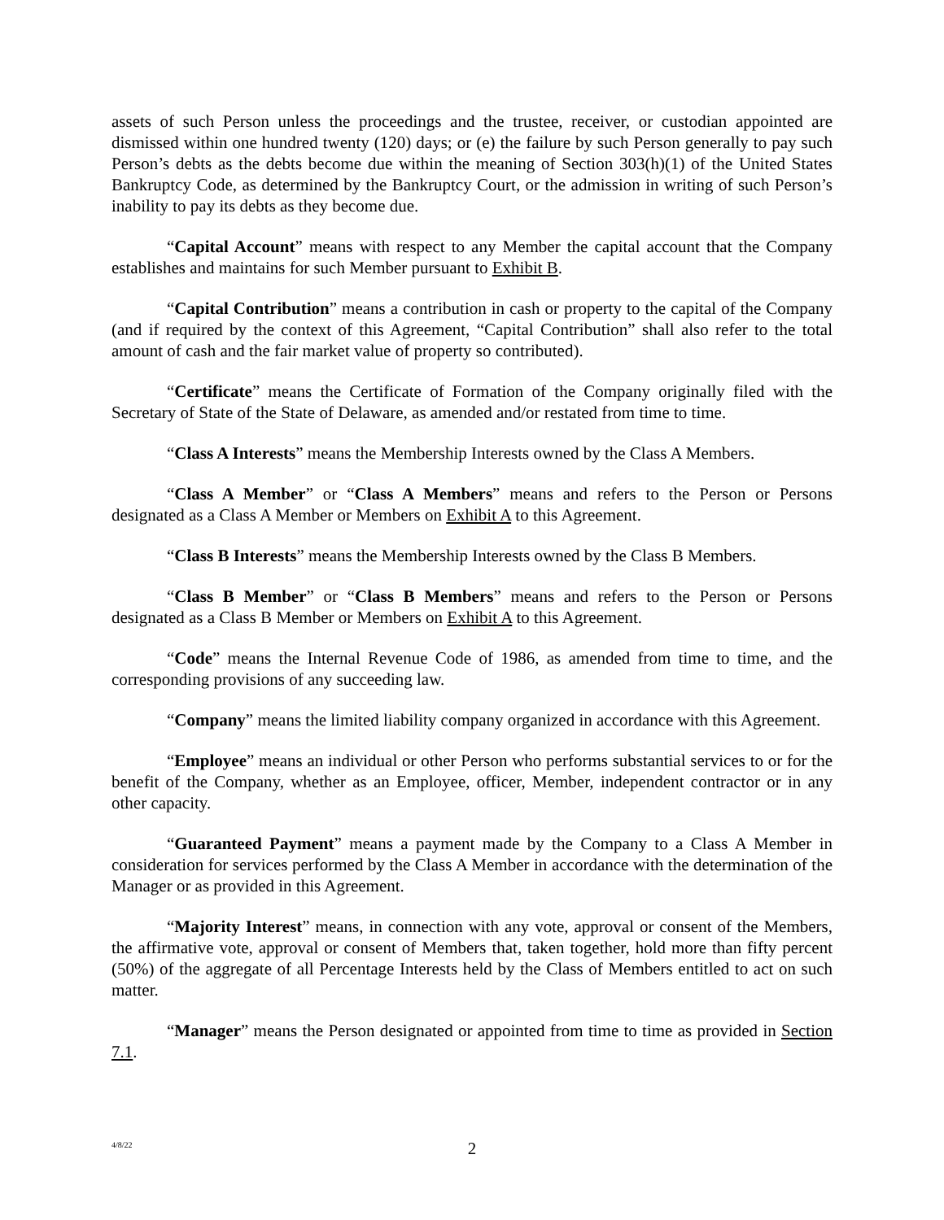assets of such Person unless the proceedings and the trustee, receiver, or custodian appointed are dismissed within one hundred twenty (120) days; or (e) the failure by such Person generally to pay such Person’s debts as the debts become due within the meaning of Section 303(h)(1) of the United States Bankruptcy Code, as determined by the Bankruptcy Court, or the admission in writing of such Person’s inability to pay its debts as they become due.
“Capital Account” means with respect to any Member the capital account that the Company establishes and maintains for such Member pursuant to Exhibit B.
“Capital Contribution” means a contribution in cash or property to the capital of the Company (and if required by the context of this Agreement, “Capital Contribution” shall also refer to the total amount of cash and the fair market value of property so contributed).
“Certificate” means the Certificate of Formation of the Company originally filed with the Secretary of State of the State of Delaware, as amended and/or restated from time to time.
“Class A Interests” means the Membership Interests owned by the Class A Members.
“Class A Member” or “Class A Members” means and refers to the Person or Persons designated as a Class A Member or Members on Exhibit A to this Agreement.
“Class B Interests” means the Membership Interests owned by the Class B Members.
“Class B Member” or “Class B Members” means and refers to the Person or Persons designated as a Class B Member or Members on Exhibit A to this Agreement.
“Code” means the Internal Revenue Code of 1986, as amended from time to time, and the corresponding provisions of any succeeding law.
“Company” means the limited liability company organized in accordance with this Agreement.
“Employee” means an individual or other Person who performs substantial services to or for the benefit of the Company, whether as an Employee, officer, Member, independent contractor or in any other capacity.
“Guaranteed Payment” means a payment made by the Company to a Class A Member in consideration for services performed by the Class A Member in accordance with the determination of the Manager or as provided in this Agreement.
“Majority Interest” means, in connection with any vote, approval or consent of the Members, the affirmative vote, approval or consent of Members that, taken together, hold more than fifty percent (50%) of the aggregate of all Percentage Interests held by the Class of Members entitled to act on such matter.
“Manager” means the Person designated or appointed from time to time as provided in Section 7.1.
4/8/22 2